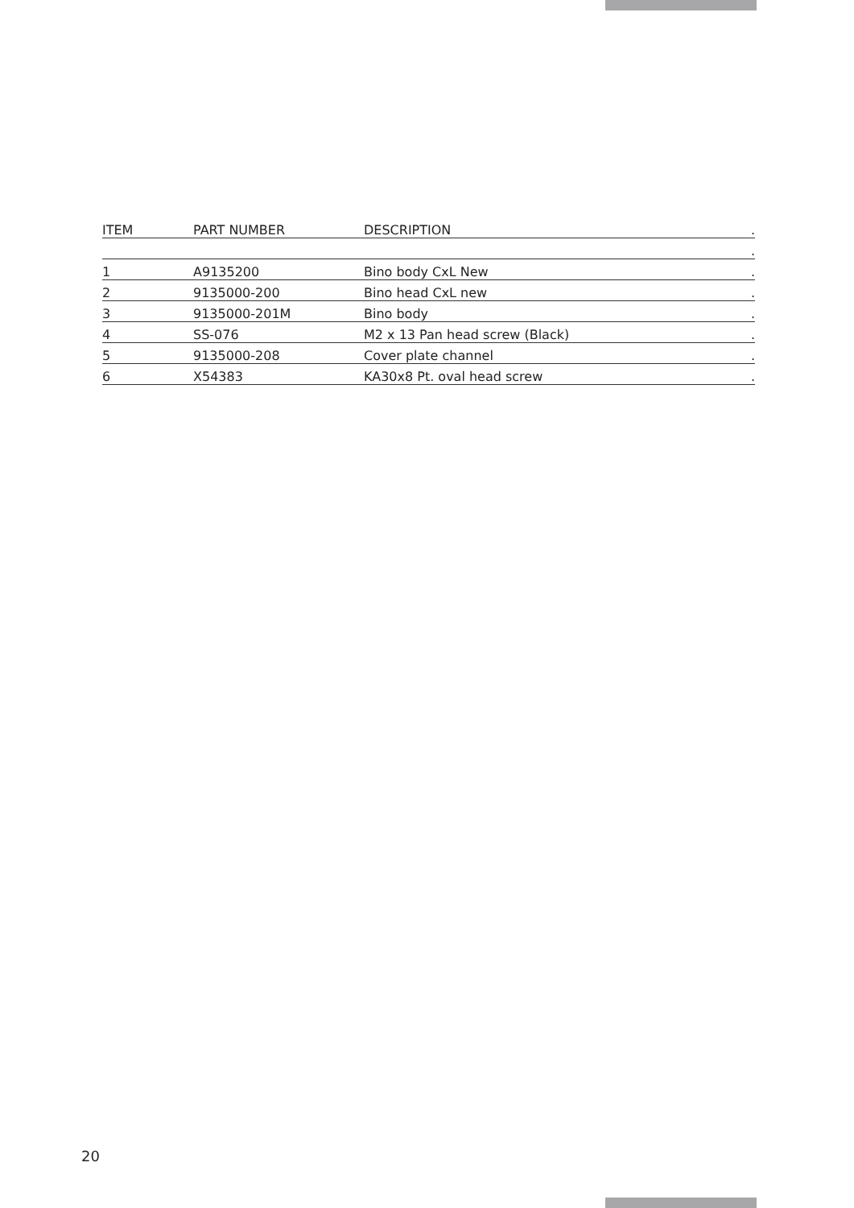| ITEM | PART NUMBER | DESCRIPTION | . |
| --- | --- | --- | --- |
| | | | . |
| 1 | A9135200 | Bino body CxL New | . |
| 2 | 9135000-200 | Bino head CxL new | . |
| 3 | 9135000-201M | Bino body | . |
| 4 | SS-076 | M2 x 13 Pan head screw (Black) | . |
| 5 | 9135000-208 | Cover plate channel | . |
| 6 | X54383 | KA30x8 Pt. oval head screw | . |
20